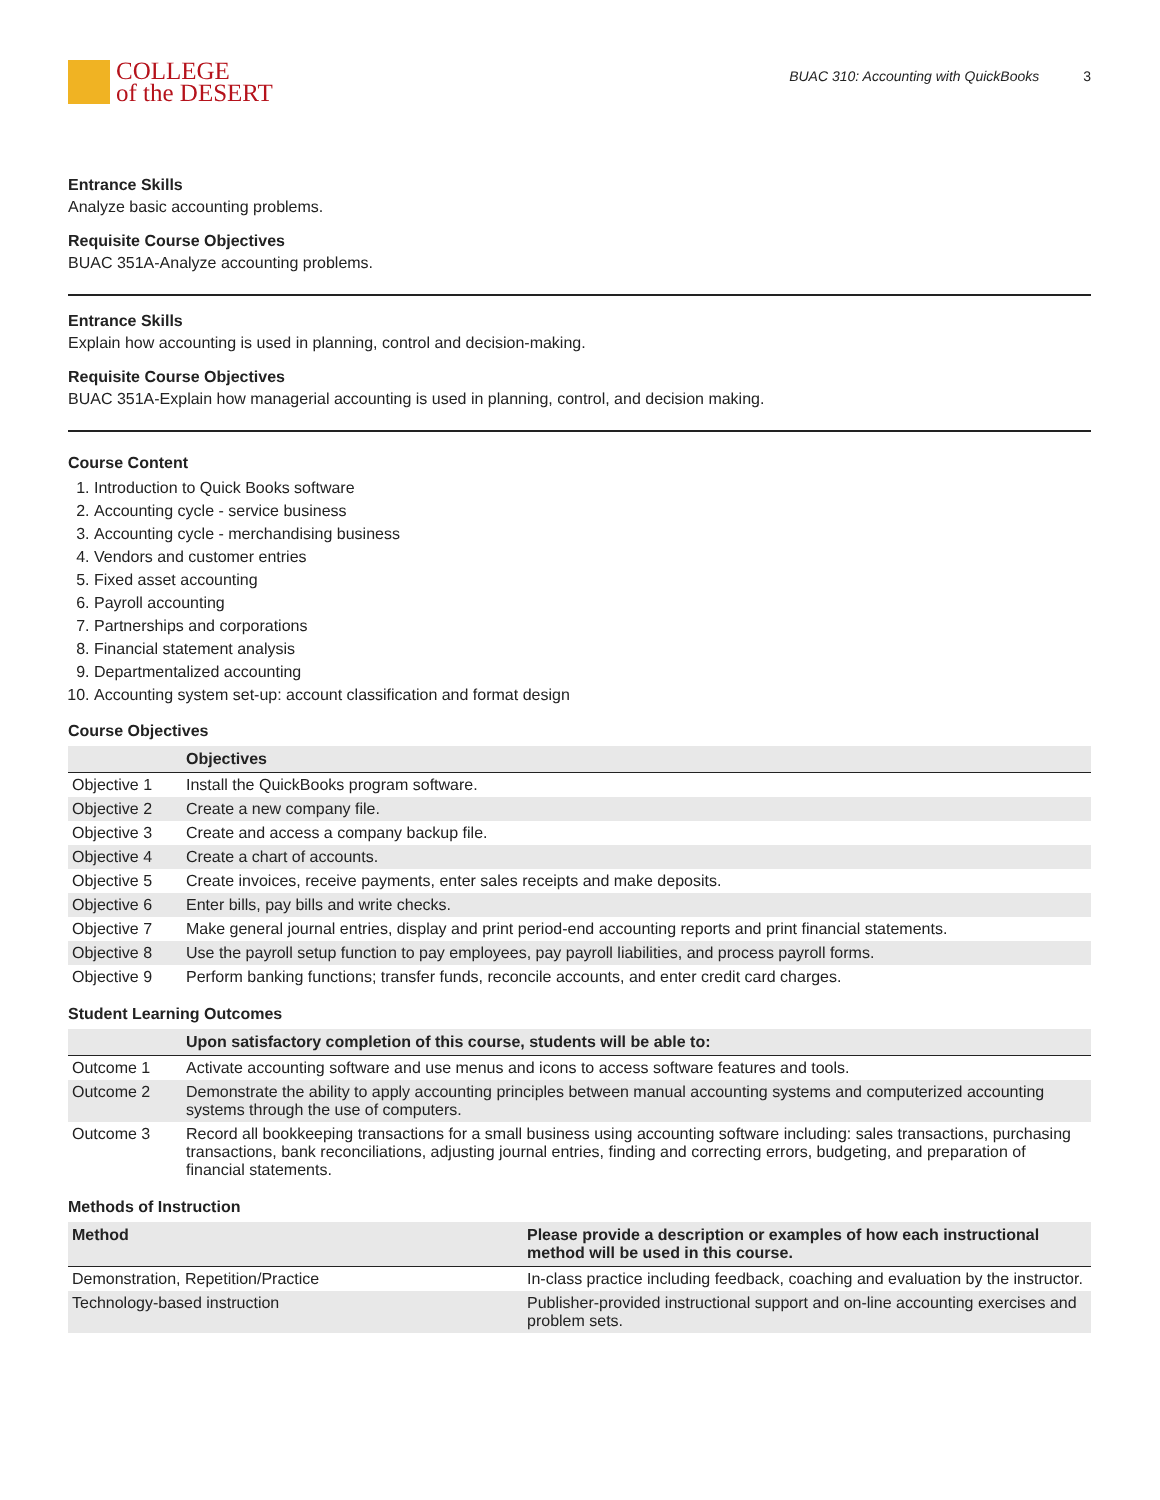COLLEGE
of the DESERT
BUAC 310: Accounting with QuickBooks 3
Entrance Skills
Analyze basic accounting problems.
Requisite Course Objectives
BUAC 351A-Analyze accounting problems.
Entrance Skills
Explain how accounting is used in planning, control and decision-making.
Requisite Course Objectives
BUAC 351A-Explain how managerial accounting is used in planning, control, and decision making.
Course Content
1. Introduction to Quick Books software
2. Accounting cycle - service business
3. Accounting cycle - merchandising business
4. Vendors and customer entries
5. Fixed asset accounting
6. Payroll accounting
7. Partnerships and corporations
8. Financial statement analysis
9. Departmentalized accounting
10. Accounting system set-up: account classification and format design
Course Objectives
| | Objectives |
| --- | --- |
| Objective 1 | Install the QuickBooks program software. |
| Objective 2 | Create a new company file. |
| Objective 3 | Create and access a company backup file. |
| Objective 4 | Create a chart of accounts. |
| Objective 5 | Create invoices, receive payments, enter sales receipts and make deposits. |
| Objective 6 | Enter bills, pay bills and write checks. |
| Objective 7 | Make general journal entries, display and print period-end accounting reports and print financial statements. |
| Objective 8 | Use the payroll setup function to pay employees, pay payroll liabilities, and process payroll forms. |
| Objective 9 | Perform banking functions; transfer funds, reconcile accounts, and enter credit card charges. |
Student Learning Outcomes
| | Upon satisfactory completion of this course, students will be able to: |
| --- | --- |
| Outcome 1 | Activate accounting software and use menus and icons to access software features and tools. |
| Outcome 2 | Demonstrate the ability to apply accounting principles between manual accounting systems and computerized accounting systems through the use of computers. |
| Outcome 3 | Record all bookkeeping transactions for a small business using accounting software including: sales transactions, purchasing transactions, bank reconciliations, adjusting journal entries, finding and correcting errors, budgeting, and preparation of financial statements. |
Methods of Instruction
| Method | Please provide a description or examples of how each instructional method will be used in this course. |
| --- | --- |
| Demonstration, Repetition/Practice | In-class practice including feedback, coaching and evaluation by the instructor. |
| Technology-based instruction | Publisher-provided instructional support and on-line accounting exercises and problem sets. |